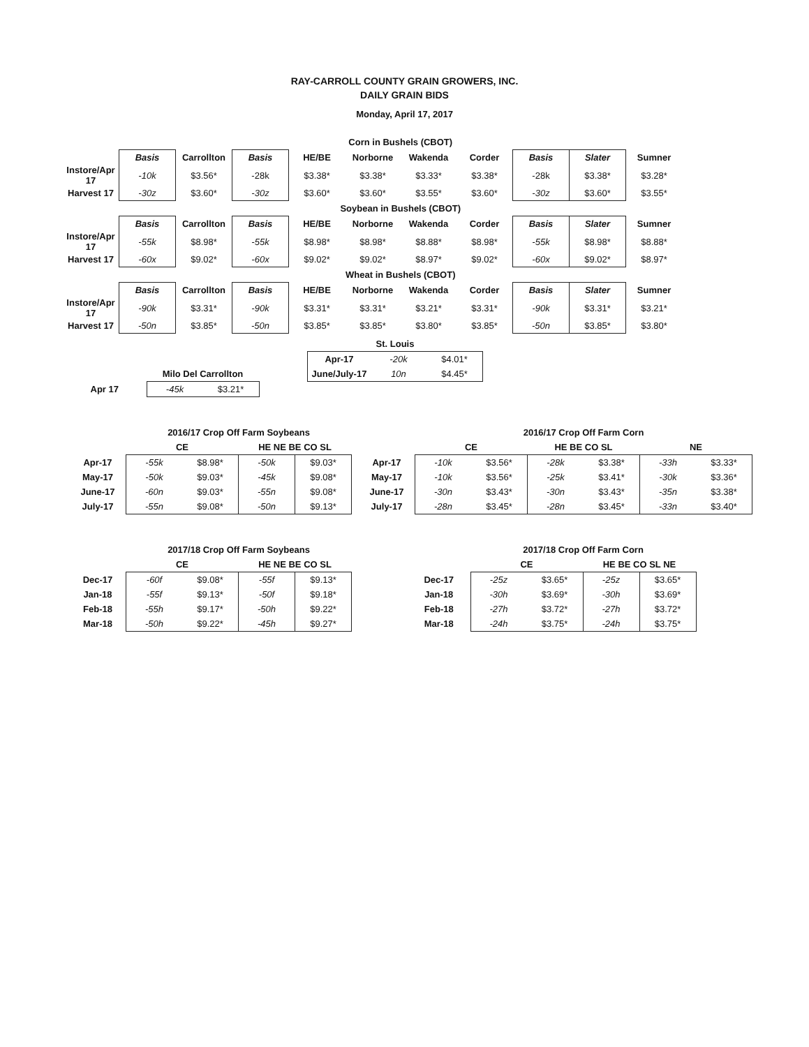RAY-CARROLL COUNTY GRAIN GROWERS, INC.
DAILY GRAIN BIDS
Monday, April 17, 2017
| | Corn in Bushels (CBOT) | | | | | | | | | |
| | Basis | Carrollton | Basis | HE/BE | Norborne | Wakenda | Corder | Basis | Slater | Sumner |
| Instore/Apr 17 | -10k | $3.56* | -28k | $3.38* | $3.38* | $3.33* | $3.38* | -28k | $3.38* | $3.28* |
| Harvest 17 | -30z | $3.60* | -30z | $3.60* | $3.60* | $3.55* | $3.60* | -30z | $3.60* | $3.55* |
| | Soybean in Bushels (CBOT) | | | | | | | | | |
| | Basis | Carrollton | Basis | HE/BE | Norborne | Wakenda | Corder | Basis | Slater | Sumner |
| Instore/Apr 17 | -55k | $8.98* | -55k | $8.98* | $8.98* | $8.88* | $8.98* | -55k | $8.98* | $8.88* |
| Harvest 17 | -60x | $9.02* | -60x | $9.02* | $9.02* | $8.97* | $9.02* | -60x | $9.02* | $8.97* |
| | Wheat in Bushels (CBOT) | | | | | | | | | |
| | Basis | Carrollton | Basis | HE/BE | Norborne | Wakenda | Corder | Basis | Slater | Sumner |
| Instore/Apr 17 | -90k | $3.31* | -90k | $3.31* | $3.31* | $3.21* | $3.31* | -90k | $3.31* | $3.21* |
| Harvest 17 | -50n | $3.85* | -50n | $3.85* | $3.85* | $3.80* | $3.85* | -50n | $3.85* | $3.80* |
| St. Louis | | |
| --- | --- | --- |
| Apr-17 | -20k | $4.01* |
| June/July-17 | 10n | $4.45* |
| | Milo Del Carrollton | |
| Apr 17 | -45k | $3.21* |
| | 2016/17 Crop Off Farm Soybeans | | | |
| | CE | | HE NE BE CO SL | |
| Apr-17 | -55k | $8.98* | -50k | $9.03* |
| May-17 | -50k | $9.03* | -45k | $9.08* |
| June-17 | -60n | $9.03* | -55n | $9.08* |
| July-17 | -55n | $9.08* | -50n | $9.13* |
| | 2016/17 Crop Off Farm Corn | | | | | |
| | CE | | HE BE CO SL | | NE | |
| Apr-17 | -10k | $3.56* | -28k | $3.38* | -33h | $3.33* |
| May-17 | -10k | $3.56* | -25k | $3.41* | -30k | $3.36* |
| June-17 | -30n | $3.43* | -30n | $3.43* | -35n | $3.38* |
| July-17 | -28n | $3.45* | -28n | $3.45* | -33n | $3.40* |
| | 2017/18 Crop Off Farm Soybeans | | | |
| | CE | | HE NE BE CO SL | |
| Dec-17 | -60f | $9.08* | -55f | $9.13* |
| Jan-18 | -55f | $9.13* | -50f | $9.18* |
| Feb-18 | -55h | $9.17* | -50h | $9.22* |
| Mar-18 | -50h | $9.22* | -45h | $9.27* |
| | 2017/18 Crop Off Farm Corn | | | |
| | CE | | HE BE CO SL NE | |
| Dec-17 | -25z | $3.65* | -25z | $3.65* |
| Jan-18 | -30h | $3.69* | -30h | $3.69* |
| Feb-18 | -27h | $3.72* | -27h | $3.72* |
| Mar-18 | -24h | $3.75* | -24h | $3.75* |